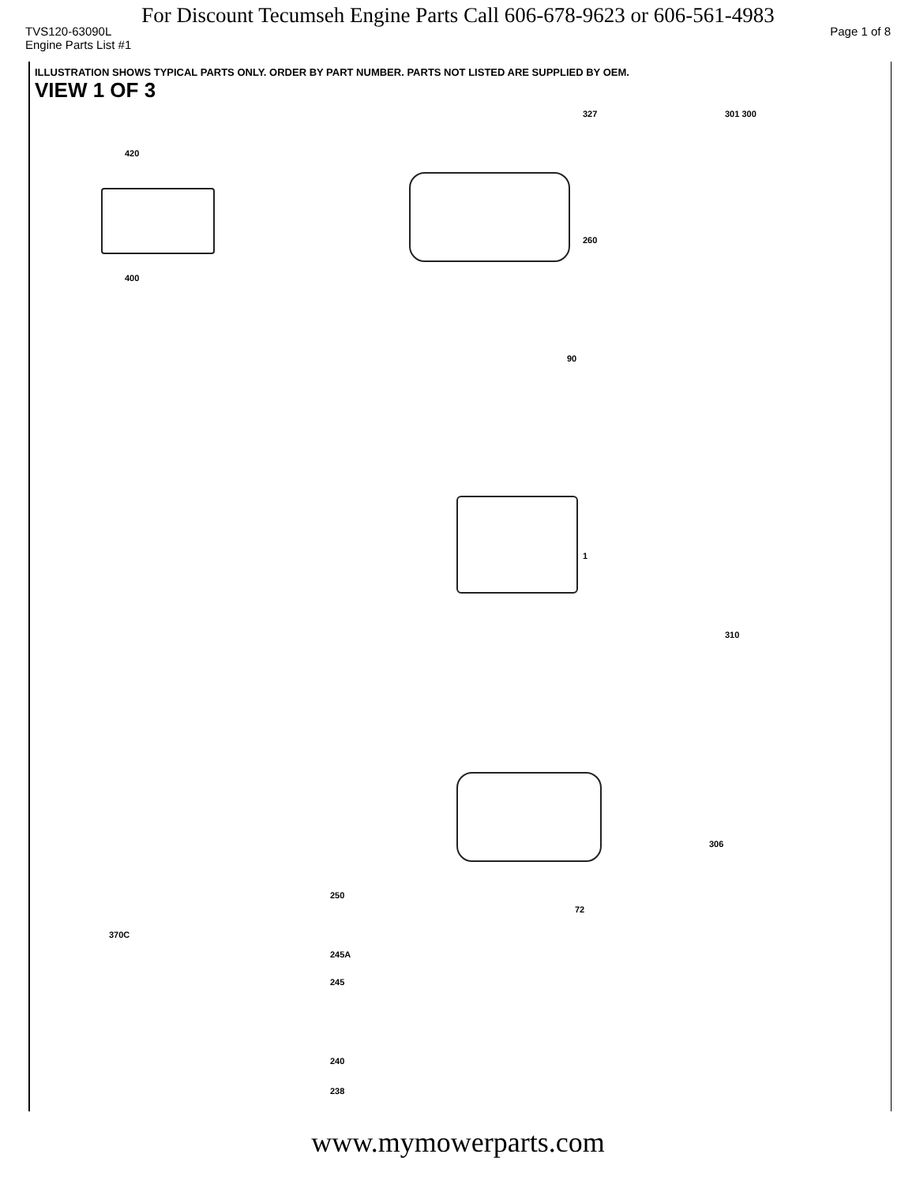For Discount Tecumseh Engine Parts Call 606-678-9623 or 606-561-4983
TVS120-63090L Page 1 of 8
Engine Parts List #1
ILLUSTRATION SHOWS TYPICAL PARTS ONLY. ORDER BY PART NUMBER. PARTS NOT LISTED ARE SUPPLIED BY OEM.
VIEW 1 OF 3
420
400
327 301 300
260
90
1
310
306
250
245A
245
240
238
72
370C
www.mymowerparts.com